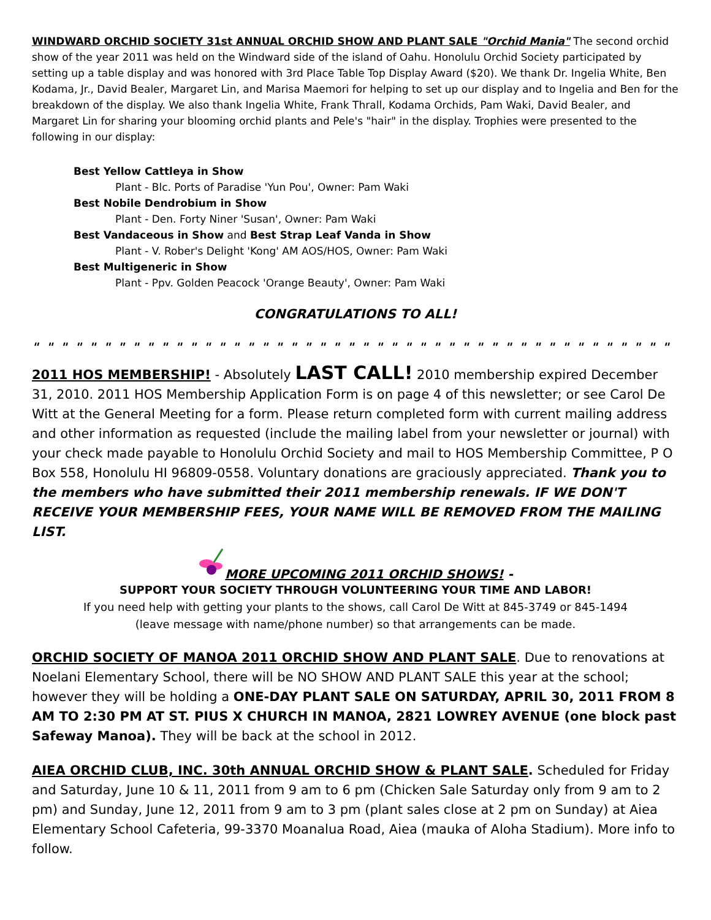WINDWARD ORCHID SOCIETY 31st ANNUAL ORCHID SHOW AND PLANT SALE "Orchid Mania" The second orchid show of the year 2011 was held on the Windward side of the island of Oahu. Honolulu Orchid Society participated by setting up a table display and was honored with 3rd Place Table Top Display Award ($20). We thank Dr. Ingelia White, Ben Kodama, Jr., David Bealer, Margaret Lin, and Marisa Maemori for helping to set up our display and to Ingelia and Ben for the breakdown of the display. We also thank Ingelia White, Frank Thrall, Kodama Orchids, Pam Waki, David Bealer, and Margaret Lin for sharing your blooming orchid plants and Pele's "hair" in the display. Trophies were presented to the following in our display:
Best Yellow Cattleya in Show
Plant - Blc. Ports of Paradise 'Yun Pou', Owner: Pam Waki
Best Nobile Dendrobium in Show
Plant - Den. Forty Niner 'Susan', Owner: Pam Waki
Best Vandaceous in Show and Best Strap Leaf Vanda in Show
Plant - V. Rober's Delight 'Kong' AM AOS/HOS, Owner: Pam Waki
Best Multigeneric in Show
Plant - Ppv. Golden Peacock 'Orange Beauty', Owner: Pam Waki
CONGRATULATIONS TO ALL!
" " " " " " " " " " " " " " " " " " " " " " " " " " " " " " " " " " " " " " " " " " " " " " " " " " " " " " " " " " " " " "
2011 HOS MEMBERSHIP! - Absolutely LAST CALL! 2010 membership expired December 31, 2010. 2011 HOS Membership Application Form is on page 4 of this newsletter; or see Carol De Witt at the General Meeting for a form. Please return completed form with current mailing address and other information as requested (include the mailing label from your newsletter or journal) with your check made payable to Honolulu Orchid Society and mail to HOS Membership Committee, P O Box 558, Honolulu HI 96809-0558. Voluntary donations are graciously appreciated. Thank you to the members who have submitted their 2011 membership renewals. IF WE DON'T RECEIVE YOUR MEMBERSHIP FEES, YOUR NAME WILL BE REMOVED FROM THE MAILING LIST.
MORE UPCOMING 2011 ORCHID SHOWS! -
SUPPORT YOUR SOCIETY THROUGH VOLUNTEERING YOUR TIME AND LABOR!
If you need help with getting your plants to the shows, call Carol De Witt at 845-3749 or 845-1494
(leave message with name/phone number) so that arrangements can be made.
ORCHID SOCIETY OF MANOA 2011 ORCHID SHOW AND PLANT SALE. Due to renovations at Noelani Elementary School, there will be NO SHOW AND PLANT SALE this year at the school; however they will be holding a ONE-DAY PLANT SALE ON SATURDAY, APRIL 30, 2011 FROM 8 AM TO 2:30 PM AT ST. PIUS X CHURCH IN MANOA, 2821 LOWREY AVENUE (one block past Safeway Manoa). They will be back at the school in 2012.
AIEA ORCHID CLUB, INC. 30th ANNUAL ORCHID SHOW & PLANT SALE. Scheduled for Friday and Saturday, June 10 & 11, 2011 from 9 am to 6 pm (Chicken Sale Saturday only from 9 am to 2 pm) and Sunday, June 12, 2011 from 9 am to 3 pm (plant sales close at 2 pm on Sunday) at Aiea Elementary School Cafeteria, 99-3370 Moanalua Road, Aiea (mauka of Aloha Stadium). More info to follow.